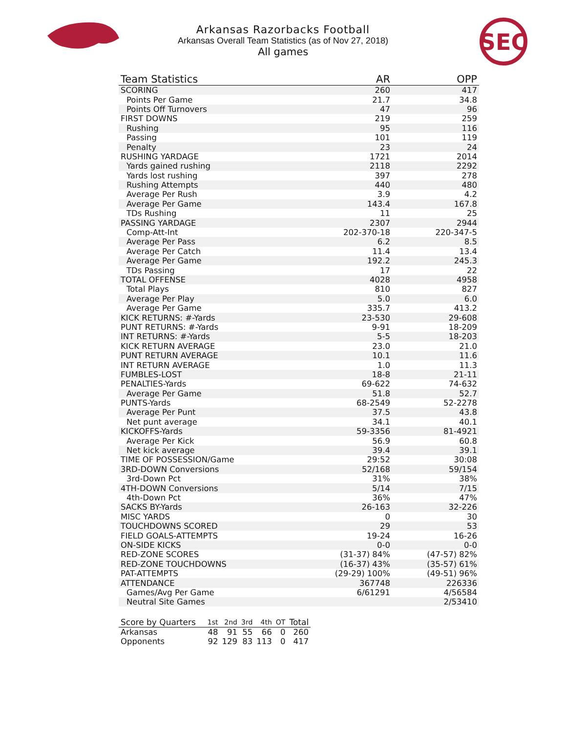SEC
Arkansas Razorbacks Football
Arkansas Overall Team Statistics (as of Nov 27, 2018)
All games
| Team Statistics | AR | OPP |
| --- | --- | --- |
| SCORING | 260 | 417 |
| Points Per Game | 21.7 | 34.8 |
| Points Off Turnovers | 47 | 96 |
| FIRST DOWNS | 219 | 259 |
| Rushing | 95 | 116 |
| Passing | 101 | 119 |
| Penalty | 23 | 24 |
| RUSHING YARDAGE | 1721 | 2014 |
| Yards gained rushing | 2118 | 2292 |
| Yards lost rushing | 397 | 278 |
| Rushing Attempts | 440 | 480 |
| Average Per Rush | 3.9 | 4.2 |
| Average Per Game | 143.4 | 167.8 |
| TDs Rushing | 11 | 25 |
| PASSING YARDAGE | 2307 | 2944 |
| Comp-Att-Int | 202-370-18 | 220-347-5 |
| Average Per Pass | 6.2 | 8.5 |
| Average Per Catch | 11.4 | 13.4 |
| Average Per Game | 192.2 | 245.3 |
| TDs Passing | 17 | 22 |
| TOTAL OFFENSE | 4028 | 4958 |
| Total Plays | 810 | 827 |
| Average Per Play | 5.0 | 6.0 |
| Average Per Game | 335.7 | 413.2 |
| KICK RETURNS: #-Yards | 23-530 | 29-608 |
| PUNT RETURNS: #-Yards | 9-91 | 18-209 |
| INT RETURNS: #-Yards | 5-5 | 18-203 |
| KICK RETURN AVERAGE | 23.0 | 21.0 |
| PUNT RETURN AVERAGE | 10.1 | 11.6 |
| INT RETURN AVERAGE | 1.0 | 11.3 |
| FUMBLES-LOST | 18-8 | 21-11 |
| PENALTIES-Yards | 69-622 | 74-632 |
| Average Per Game | 51.8 | 52.7 |
| PUNTS-Yards | 68-2549 | 52-2278 |
| Average Per Punt | 37.5 | 43.8 |
| Net punt average | 34.1 | 40.1 |
| KICKOFFS-Yards | 59-3356 | 81-4921 |
| Average Per Kick | 56.9 | 60.8 |
| Net kick average | 39.4 | 39.1 |
| TIME OF POSSESSION/Game | 29:52 | 30:08 |
| 3RD-DOWN Conversions | 52/168 | 59/154 |
| 3rd-Down Pct | 31% | 38% |
| 4TH-DOWN Conversions | 5/14 | 7/15 |
| 4th-Down Pct | 36% | 47% |
| SACKS BY-Yards | 26-163 | 32-226 |
| MISC YARDS | 0 | 30 |
| TOUCHDOWNS SCORED | 29 | 53 |
| FIELD GOALS-ATTEMPTS | 19-24 | 16-26 |
| ON-SIDE KICKS | 0-0 | 0-0 |
| RED-ZONE SCORES | (31-37) 84% | (47-57) 82% |
| RED-ZONE TOUCHDOWNS | (16-37) 43% | (35-57) 61% |
| PAT-ATTEMPTS | (29-29) 100% | (49-51) 96% |
| ATTENDANCE | 367748 | 226336 |
| Games/Avg Per Game | 6/61291 | 4/56584 |
| Neutral Site Games | | 2/53410 |
| Score by Quarters | 1st | 2nd | 3rd | 4th | OT | Total |
| --- | --- | --- | --- | --- | --- | --- |
| Arkansas | 48 | 91 | 55 | 66 | 0 | 260 |
| Opponents | 92 | 129 | 83 | 113 | 0 | 417 |